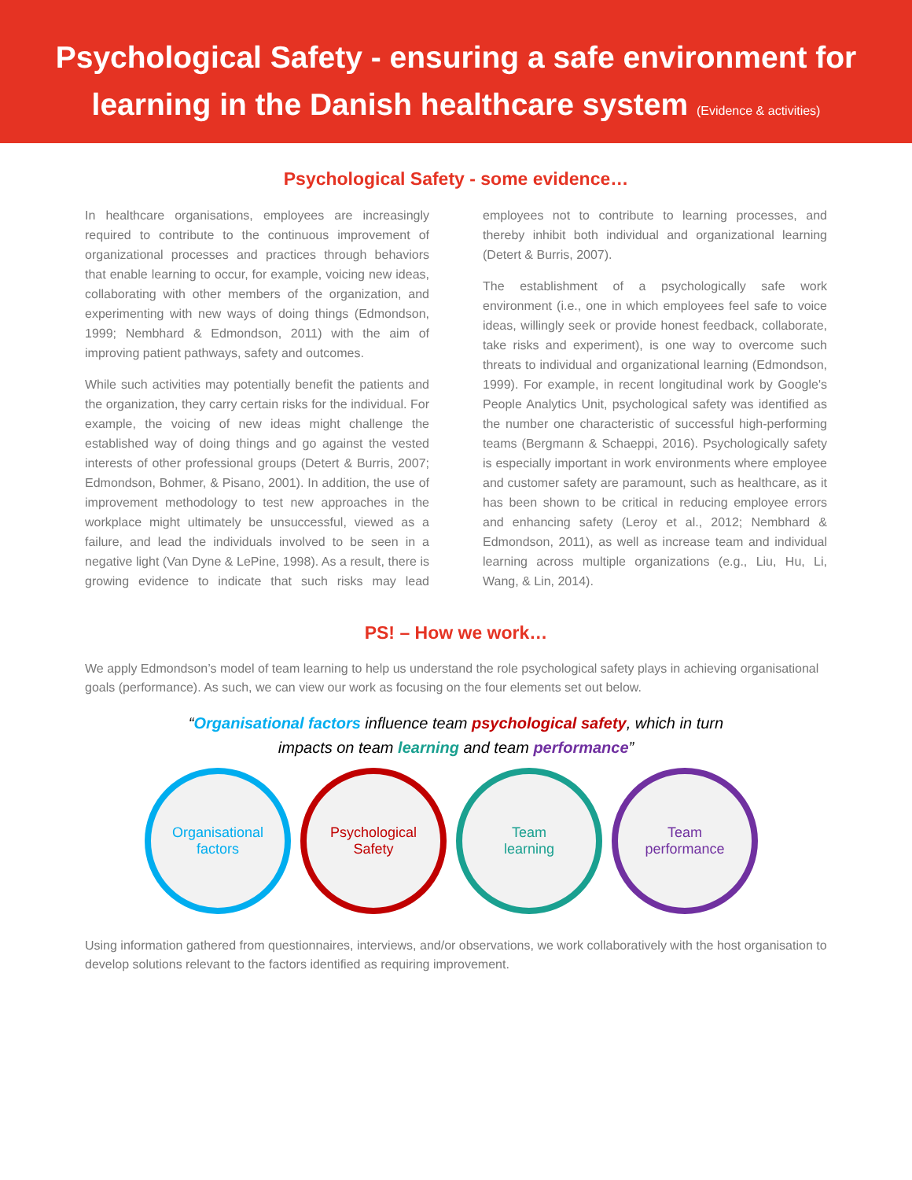Psychological Safety - ensuring a safe environment for
learning in the Danish healthcare system (Evidence & activities)
Psychological Safety - some evidence…
In healthcare organisations, employees are increasingly required to contribute to the continuous improvement of organizational processes and practices through behaviors that enable learning to occur, for example, voicing new ideas, collaborating with other members of the organization, and experimenting with new ways of doing things (Edmondson, 1999; Nembhard & Edmondson, 2011) with the aim of improving patient pathways, safety and outcomes.
While such activities may potentially benefit the patients and the organization, they carry certain risks for the individual. For example, the voicing of new ideas might challenge the established way of doing things and go against the vested interests of other professional groups (Detert & Burris, 2007; Edmondson, Bohmer, & Pisano, 2001). In addition, the use of improvement methodology to test new approaches in the workplace might ultimately be unsuccessful, viewed as a failure, and lead the individuals involved to be seen in a negative light (Van Dyne & LePine, 1998). As a result, there is growing evidence to indicate that such risks may lead employees not to contribute to learning processes, and thereby inhibit both individual and organizational learning (Detert & Burris, 2007).
The establishment of a psychologically safe work environment (i.e., one in which employees feel safe to voice ideas, willingly seek or provide honest feedback, collaborate, take risks and experiment), is one way to overcome such threats to individual and organizational learning (Edmondson, 1999). For example, in recent longitudinal work by Google's People Analytics Unit, psychological safety was identified as the number one characteristic of successful high-performing teams (Bergmann & Schaeppi, 2016). Psychologically safety is especially important in work environments where employee and customer safety are paramount, such as healthcare, as it has been shown to be critical in reducing employee errors and enhancing safety (Leroy et al., 2012; Nembhard & Edmondson, 2011), as well as increase team and individual learning across multiple organizations (e.g., Liu, Hu, Li, Wang, & Lin, 2014).
PS! – How we work…
We apply Edmondson’s model of team learning to help us understand the role psychological safety plays in achieving organisational goals (performance). As such, we can view our work as focusing on the four elements set out below.
“Organisational factors influence team psychological safety, which in turn
impacts on team learning and team performance”
Organisational
factors
Psychological
Safety
Team
learning
Team
performance
Using information gathered from questionnaires, interviews, and/or observations, we work collaboratively with the host organisation to develop solutions relevant to the factors identified as requiring improvement.